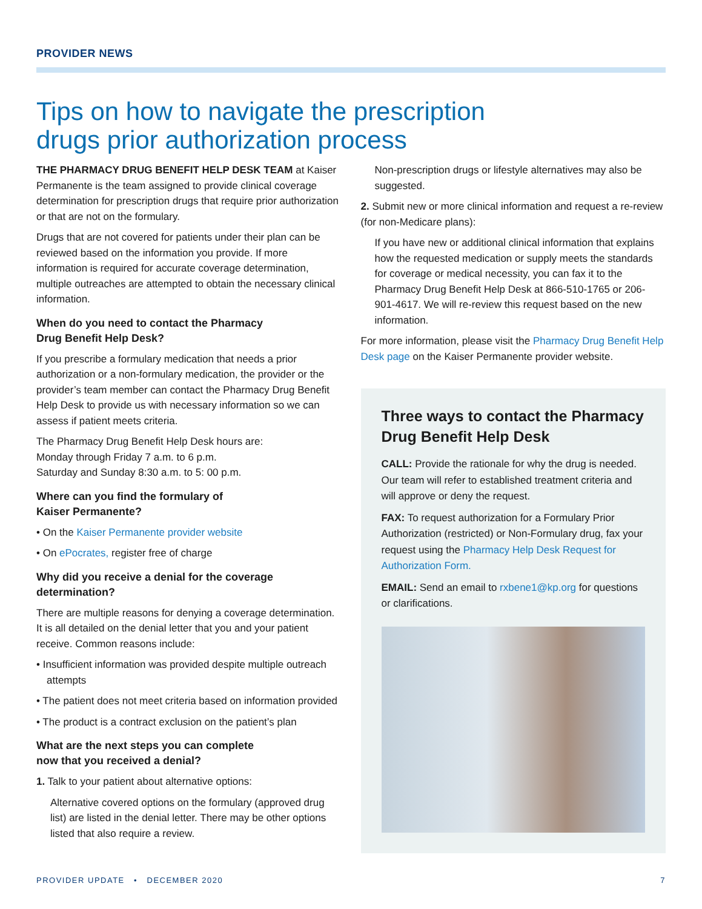PROVIDER NEWS
Tips on how to navigate the prescription
drugs prior authorization process
THE PHARMACY DRUG BENEFIT HELP DESK TEAM at Kaiser Permanente is the team assigned to provide clinical coverage determination for prescription drugs that require prior authorization or that are not on the formulary.
Drugs that are not covered for patients under their plan can be reviewed based on the information you provide. If more information is required for accurate coverage determination, multiple outreaches are attempted to obtain the necessary clinical information.
When do you need to contact the Pharmacy
Drug Benefit Help Desk?
If you prescribe a formulary medication that needs a prior authorization or a non-formulary medication, the provider or the provider’s team member can contact the Pharmacy Drug Benefit Help Desk to provide us with necessary information so we can assess if patient meets criteria.
The Pharmacy Drug Benefit Help Desk hours are:
Monday through Friday 7 a.m. to 6 p.m.
Saturday and Sunday 8:30 a.m. to 5: 00 p.m.
Where can you find the formulary of
Kaiser Permanente?
• On the Kaiser Permanente provider website
• On ePocrates, register free of charge
Why did you receive a denial for the coverage determination?
There are multiple reasons for denying a coverage determination. It is all detailed on the denial letter that you and your patient receive. Common reasons include:
• Insufficient information was provided despite multiple outreach attempts
• The patient does not meet criteria based on information provided
• The product is a contract exclusion on the patient’s plan
What are the next steps you can complete
now that you received a denial?
1. Talk to your patient about alternative options:
Alternative covered options on the formulary (approved drug list) are listed in the denial letter. There may be other options listed that also require a review.
Non-prescription drugs or lifestyle alternatives may also be suggested.
2. Submit new or more clinical information and request a re-review (for non-Medicare plans):
If you have new or additional clinical information that explains how the requested medication or supply meets the standards for coverage or medical necessity, you can fax it to the Pharmacy Drug Benefit Help Desk at 866-510-1765 or 206-901-4617. We will re-review this request based on the new information.
For more information, please visit the Pharmacy Drug Benefit Help Desk page on the Kaiser Permanente provider website.
Three ways to contact the Pharmacy Drug Benefit Help Desk
CALL: Provide the rationale for why the drug is needed. Our team will refer to established treatment criteria and will approve or deny the request.
FAX: To request authorization for a Formulary Prior Authorization (restricted) or Non-Formulary drug, fax your request using the Pharmacy Help Desk Request for Authorization Form.
EMAIL: Send an email to rxbene1@kp.org for questions or clarifications.
PROVIDER UPDATE • DECEMBER 2020 7